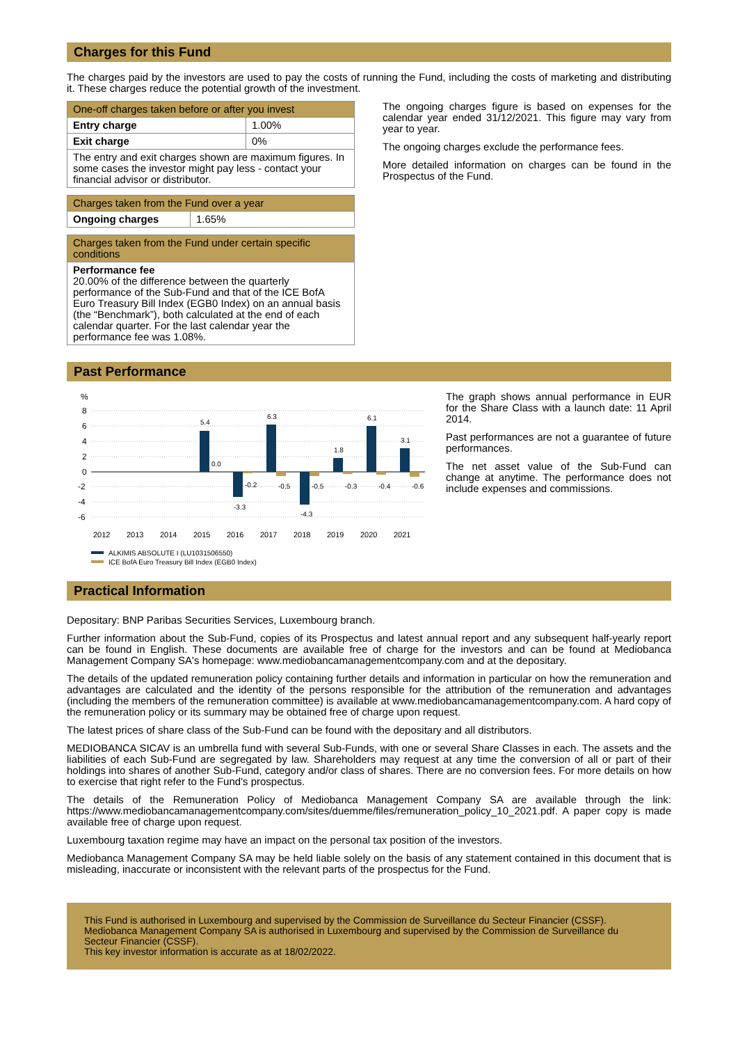Charges for this Fund
The charges paid by the investors are used to pay the costs of running the Fund, including the costs of marketing and distributing it. These charges reduce the potential growth of the investment.
| One-off charges taken before or after you invest | |
| --- | --- |
| Entry charge | 1.00% |
| Exit charge | 0% |
| The entry and exit charges shown are maximum figures. In some cases the investor might pay less - contact your financial advisor or distributor. | |
| Charges taken from the Fund over a year | |
| --- | --- |
| Ongoing charges | 1.65% |
| Charges taken from the Fund under certain specific conditions |
| --- |
| Performance fee 20.00% of the difference between the quarterly performance of the Sub-Fund and that of the ICE BofA Euro Treasury Bill Index (EGB0 Index) on an annual basis (the “Benchmark”), both calculated at the end of each calendar quarter. For the last calendar year the performance fee was 1.08%. |
The ongoing charges figure is based on expenses for the calendar year ended 31/12/2021. This figure may vary from year to year.
The ongoing charges exclude the performance fees.
More detailed information on charges can be found in the Prospectus of the Fund.
Past Performance
%
8
6
4
2
0
-2
-4
-6
2012
2013
2014
2015
2016
2017
2018
2019
2020
2021
5.4
0.0
-3.3
-0.2
6.3
-0.5
-4.3
-0.5
1.8
-0.3
6.1
-0.4
3.1
-0.6
ALKIMIS ABSOLUTE I (LU1031506550)
ICE BofA Euro Treasury Bill Index (EGB0 Index)
The graph shows annual performance in EUR for the Share Class with a launch date: 11 April 2014.
Past performances are not a guarantee of future performances.
The net asset value of the Sub-Fund can change at anytime. The performance does not include expenses and commissions.
Practical Information
Depositary: BNP Paribas Securities Services, Luxembourg branch.
Further information about the Sub-Fund, copies of its Prospectus and latest annual report and any subsequent half-yearly report can be found in English. These documents are available free of charge for the investors and can be found at Mediobanca Management Company SA's homepage: www.mediobancamanagementcompany.com and at the depositary.
The details of the updated remuneration policy containing further details and information in particular on how the remuneration and advantages are calculated and the identity of the persons responsible for the attribution of the remuneration and advantages (including the members of the remuneration committee) is available at www.mediobancamanagementcompany.com. A hard copy of the remuneration policy or its summary may be obtained free of charge upon request.
The latest prices of share class of the Sub-Fund can be found with the depositary and all distributors.
MEDIOBANCA SICAV is an umbrella fund with several Sub-Funds, with one or several Share Classes in each. The assets and the liabilities of each Sub-Fund are segregated by law. Shareholders may request at any time the conversion of all or part of their holdings into shares of another Sub-Fund, category and/or class of shares. There are no conversion fees. For more details on how to exercise that right refer to the Fund's prospectus.
The details of the Remuneration Policy of Mediobanca Management Company SA are available through the link: https://www.mediobancamanagementcompany.com/sites/duemme/files/remuneration_policy_10_2021.pdf. A paper copy is made available free of charge upon request.
Luxembourg taxation regime may have an impact on the personal tax position of the investors.
Mediobanca Management Company SA may be held liable solely on the basis of any statement contained in this document that is misleading, inaccurate or inconsistent with the relevant parts of the prospectus for the Fund.
This Fund is authorised in Luxembourg and supervised by the Commission de Surveillance du Secteur Financier (CSSF).
Mediobanca Management Company SA is authorised in Luxembourg and supervised by the Commission de Surveillance du Secteur Financier (CSSF).
This key investor information is accurate as at 18/02/2022.